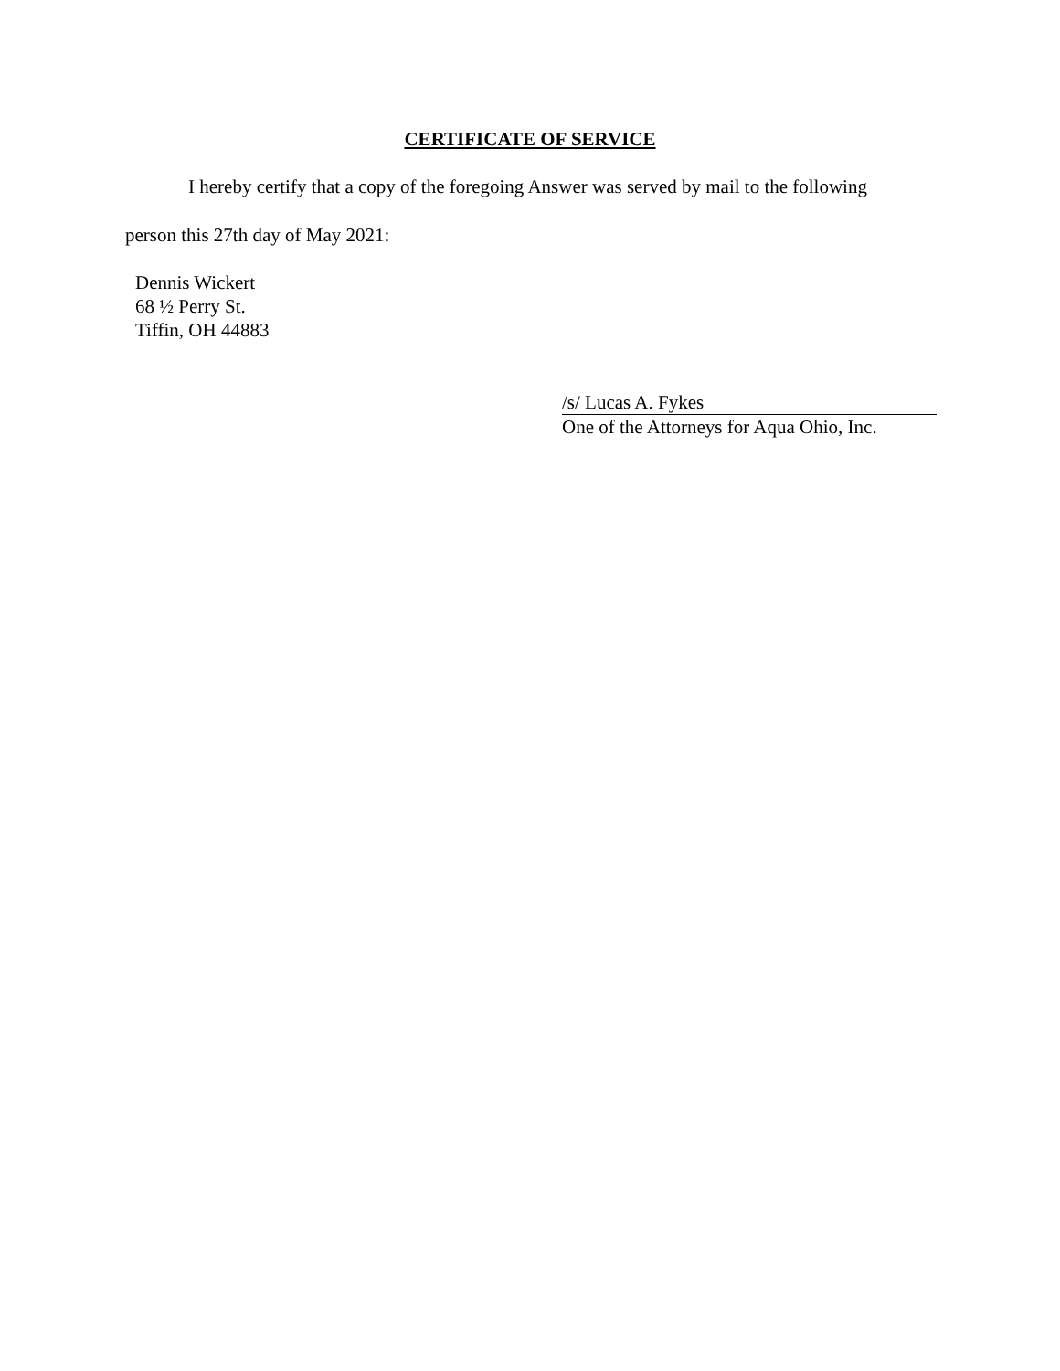CERTIFICATE OF SERVICE
I hereby certify that a copy of the foregoing Answer was served by mail to the following
person this 27th day of May 2021:
Dennis Wickert
68 ½ Perry St.
Tiffin, OH 44883
/s/ Lucas A. Fykes
One of the Attorneys for Aqua Ohio, Inc.